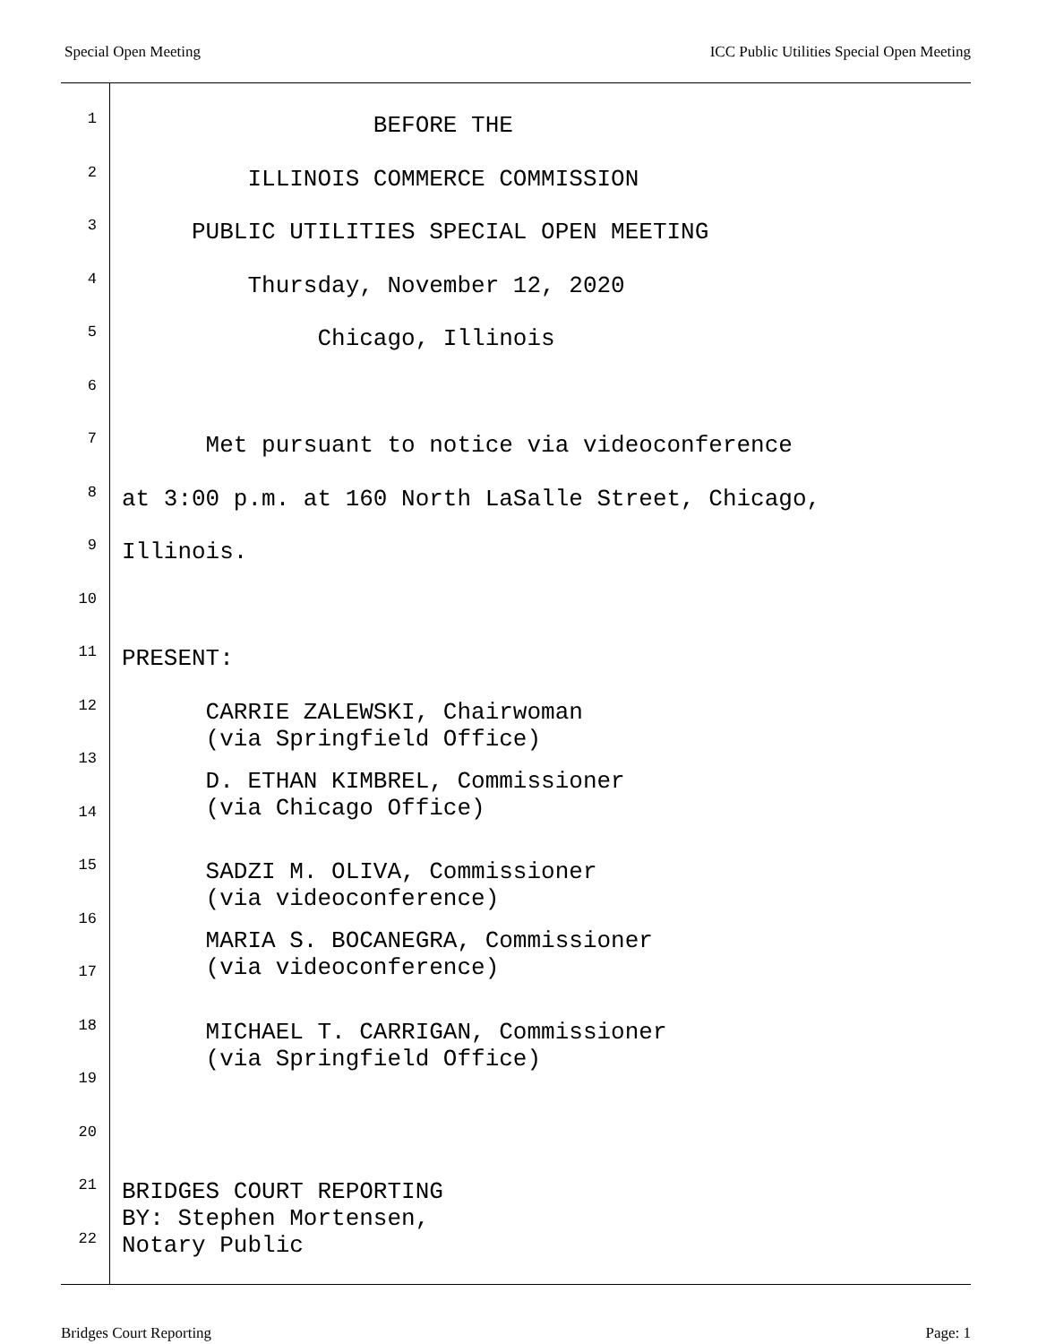Special Open Meeting ICC Public Utilities Special Open Meeting
1
BEFORE THE
2
ILLINOIS COMMERCE COMMISSION
3
PUBLIC UTILITIES SPECIAL OPEN MEETING
4
Thursday, November 12, 2020
5
Chicago, Illinois
6
7
Met pursuant to notice via videoconference
8
at 3:00 p.m. at 160 North LaSalle Street, Chicago,
9
Illinois.
10
11
PRESENT:
12
CARRIE ZALEWSKI, Chairwoman (via Springfield Office)
13
14
D. ETHAN KIMBREL, Commissioner (via Chicago Office)
15
SADZI M. OLIVA, Commissioner (via videoconference)
16
17
MARIA S. BOCANEGRA, Commissioner (via videoconference)
18
MICHAEL T. CARRIGAN, Commissioner (via Springfield Office)
19
20
21
BRIDGES COURT REPORTING BY: Stephen Mortensen, Notary Public
22
Bridges Court Reporting Page: 1